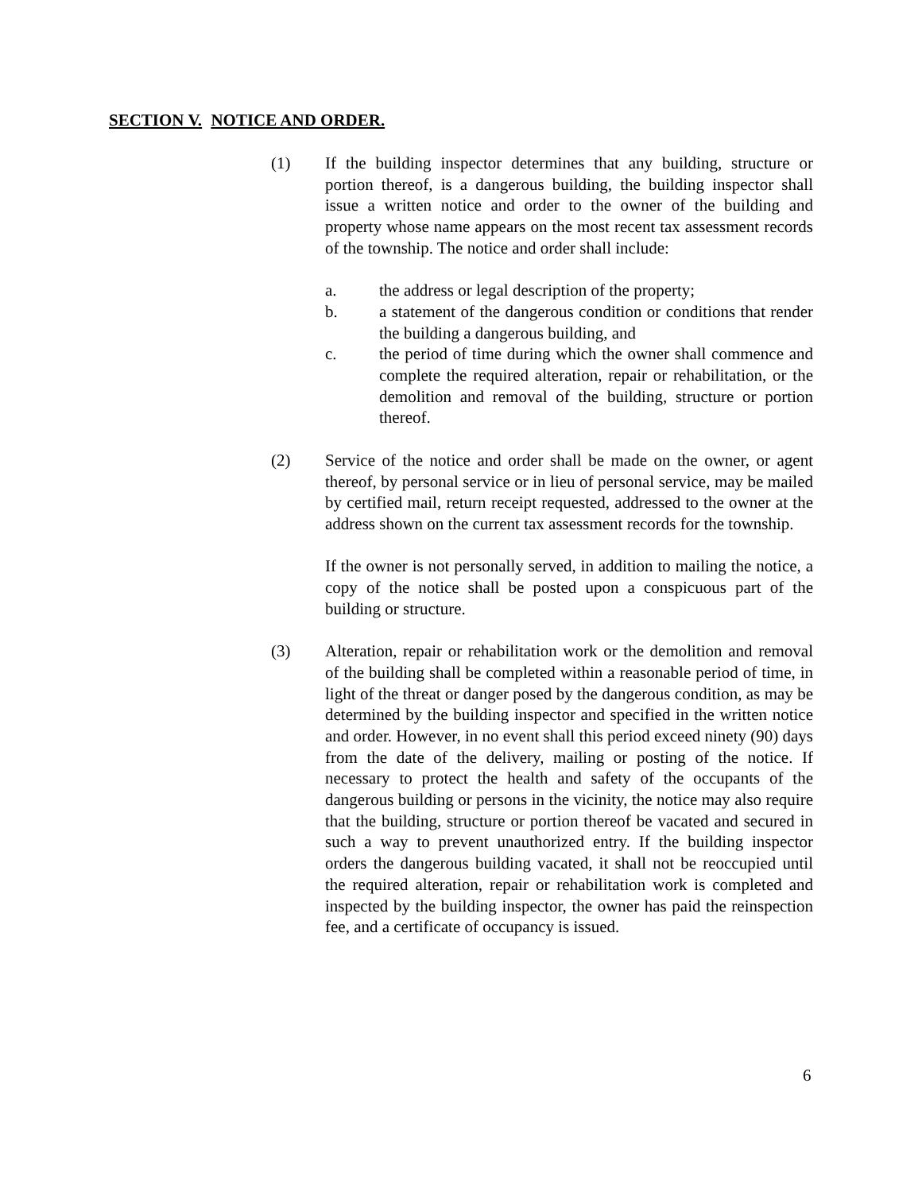SECTION V. NOTICE AND ORDER.
(1) If the building inspector determines that any building, structure or portion thereof, is a dangerous building, the building inspector shall issue a written notice and order to the owner of the building and property whose name appears on the most recent tax assessment records of the township. The notice and order shall include:
a. the address or legal description of the property;
b. a statement of the dangerous condition or conditions that render the building a dangerous building, and
c. the period of time during which the owner shall commence and complete the required alteration, repair or rehabilitation, or the demolition and removal of the building, structure or portion thereof.
(2) Service of the notice and order shall be made on the owner, or agent thereof, by personal service or in lieu of personal service, may be mailed by certified mail, return receipt requested, addressed to the owner at the address shown on the current tax assessment records for the township.
If the owner is not personally served, in addition to mailing the notice, a copy of the notice shall be posted upon a conspicuous part of the building or structure.
(3) Alteration, repair or rehabilitation work or the demolition and removal of the building shall be completed within a reasonable period of time, in light of the threat or danger posed by the dangerous condition, as may be determined by the building inspector and specified in the written notice and order. However, in no event shall this period exceed ninety (90) days from the date of the delivery, mailing or posting of the notice. If necessary to protect the health and safety of the occupants of the dangerous building or persons in the vicinity, the notice may also require that the building, structure or portion thereof be vacated and secured in such a way to prevent unauthorized entry. If the building inspector orders the dangerous building vacated, it shall not be reoccupied until the required alteration, repair or rehabilitation work is completed and inspected by the building inspector, the owner has paid the reinspection fee, and a certificate of occupancy is issued.
6